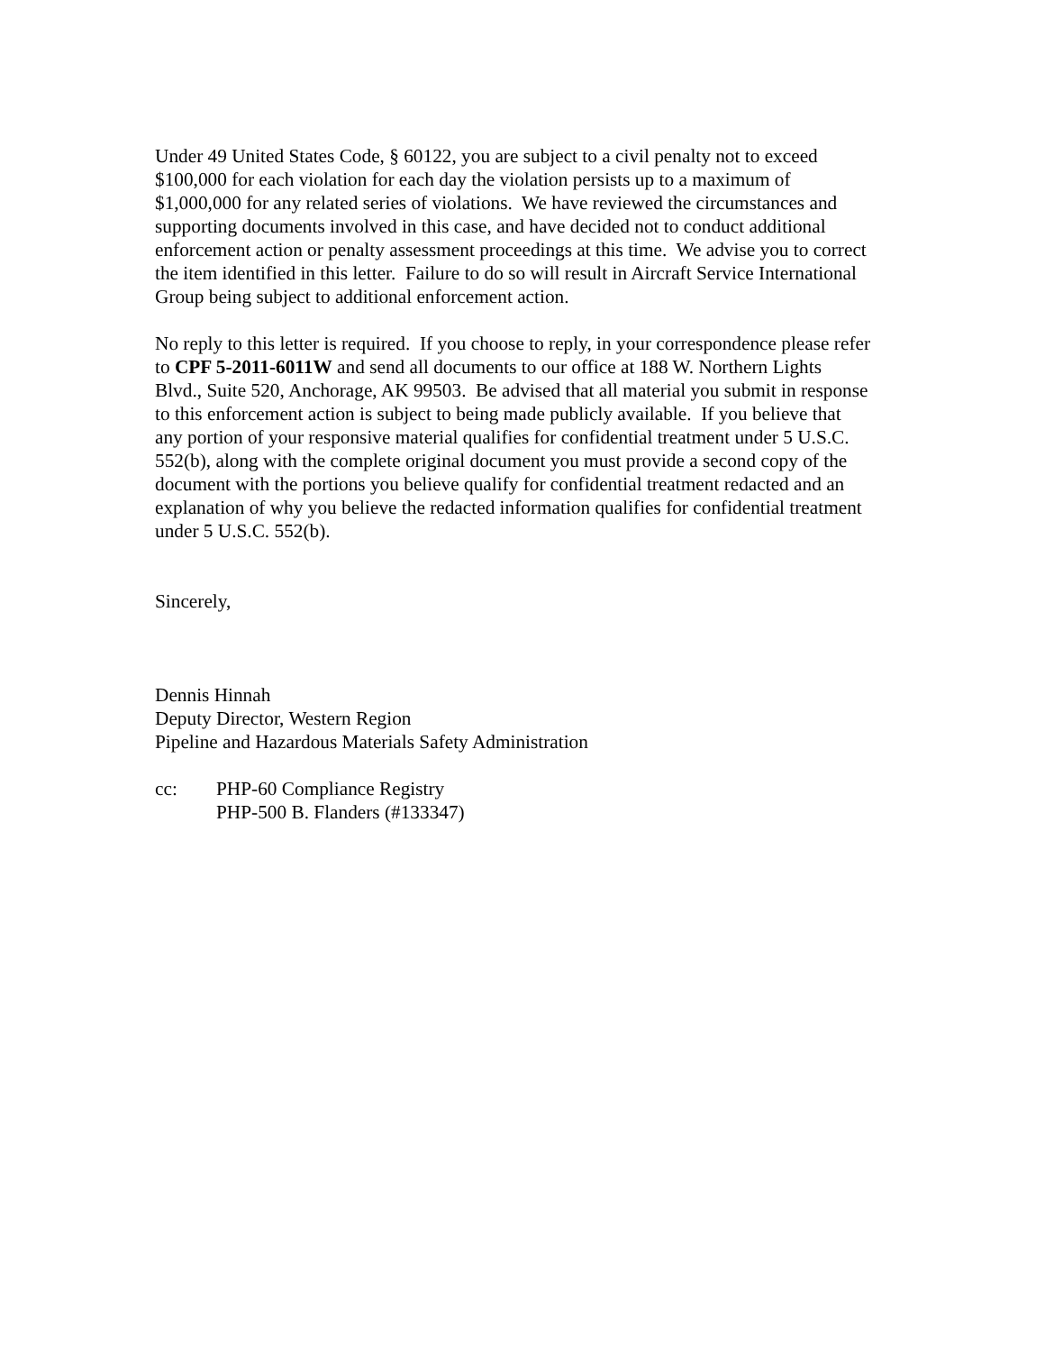Under 49 United States Code, § 60122, you are subject to a civil penalty not to exceed
$100,000 for each violation for each day the violation persists up to a maximum of
$1,000,000 for any related series of violations. We have reviewed the circumstances and
supporting documents involved in this case, and have decided not to conduct additional
enforcement action or penalty assessment proceedings at this time. We advise you to correct
the item identified in this letter. Failure to do so will result in Aircraft Service International
Group being subject to additional enforcement action.
No reply to this letter is required. If you choose to reply, in your correspondence please refer
to CPF 5-2011-6011W and send all documents to our office at 188 W. Northern Lights
Blvd., Suite 520, Anchorage, AK 99503. Be advised that all material you submit in response
to this enforcement action is subject to being made publicly available. If you believe that
any portion of your responsive material qualifies for confidential treatment under 5 U.S.C.
552(b), along with the complete original document you must provide a second copy of the
document with the portions you believe qualify for confidential treatment redacted and an
explanation of why you believe the redacted information qualifies for confidential treatment
under 5 U.S.C. 552(b).
Sincerely,
Dennis Hinnah
Deputy Director, Western Region
Pipeline and Hazardous Materials Safety Administration
cc: PHP-60 Compliance Registry
PHP-500 B. Flanders (#133347)